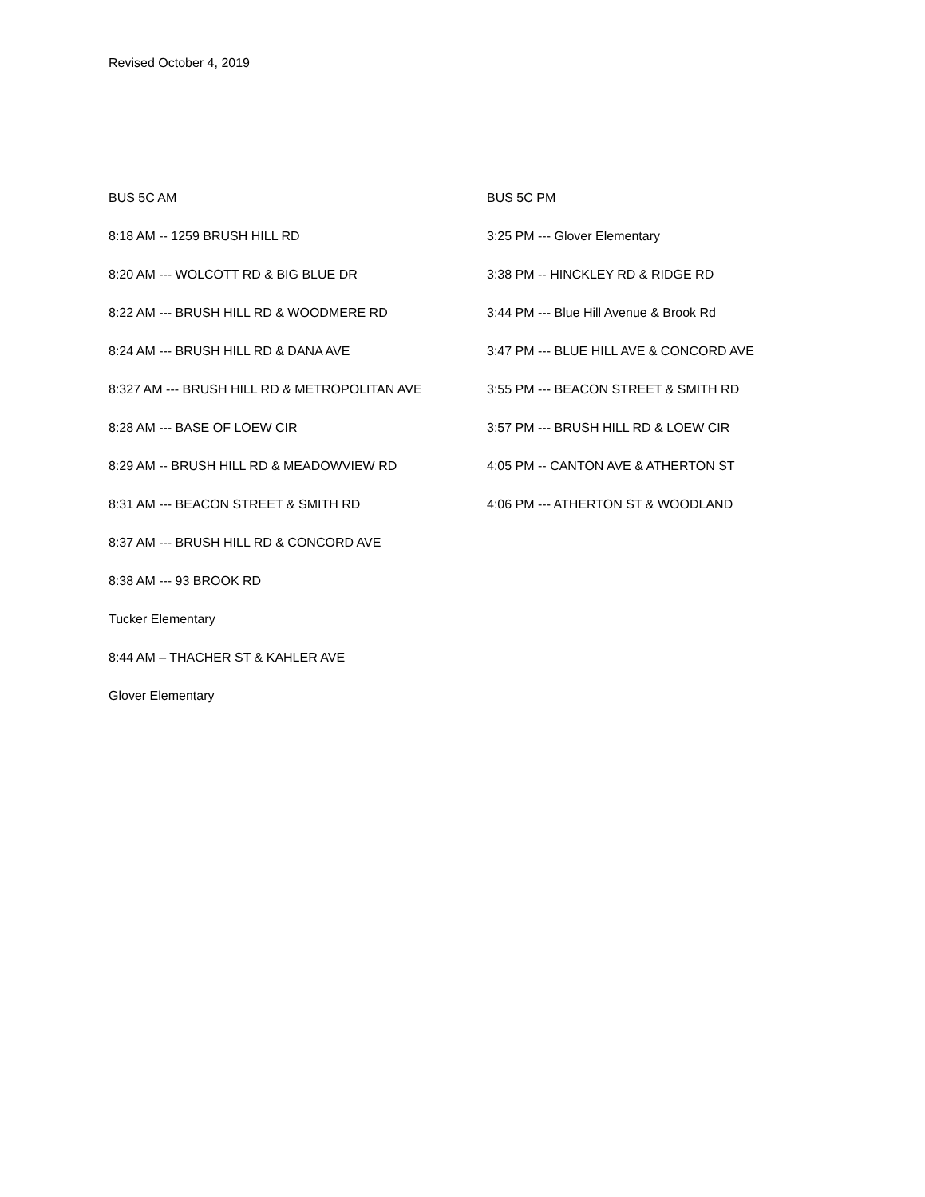Revised October 4, 2019
BUS 5C AM
8:18 AM -- 1259 BRUSH HILL RD
8:20 AM --- WOLCOTT RD & BIG BLUE DR
8:22 AM --- BRUSH HILL RD & WOODMERE RD
8:24 AM --- BRUSH HILL RD & DANA AVE
8:327 AM --- BRUSH HILL RD & METROPOLITAN AVE
8:28 AM --- BASE OF LOEW CIR
8:29 AM -- BRUSH HILL RD & MEADOWVIEW RD
8:31 AM --- BEACON STREET & SMITH RD
8:37 AM --- BRUSH HILL RD & CONCORD AVE
8:38 AM --- 93 BROOK RD
Tucker Elementary
8:44 AM – THACHER ST & KAHLER AVE
Glover Elementary
BUS 5C PM
3:25 PM --- Glover Elementary
3:38 PM -- HINCKLEY RD & RIDGE RD
3:44 PM --- Blue Hill Avenue & Brook Rd
3:47 PM --- BLUE HILL AVE & CONCORD AVE
3:55 PM --- BEACON STREET & SMITH RD
3:57 PM --- BRUSH HILL RD & LOEW CIR
4:05 PM -- CANTON AVE & ATHERTON ST
4:06 PM --- ATHERTON ST & WOODLAND